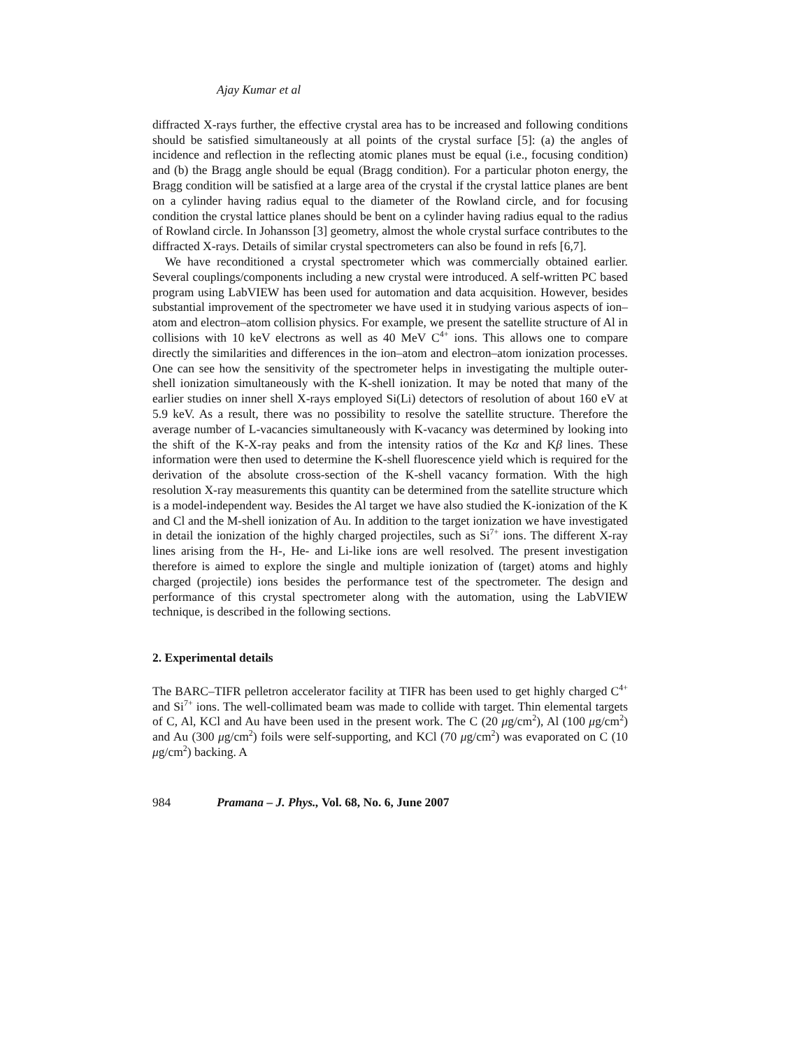Ajay Kumar et al
diffracted X-rays further, the effective crystal area has to be increased and following conditions should be satisfied simultaneously at all points of the crystal surface [5]: (a) the angles of incidence and reflection in the reflecting atomic planes must be equal (i.e., focusing condition) and (b) the Bragg angle should be equal (Bragg condition). For a particular photon energy, the Bragg condition will be satisfied at a large area of the crystal if the crystal lattice planes are bent on a cylinder having radius equal to the diameter of the Rowland circle, and for focusing condition the crystal lattice planes should be bent on a cylinder having radius equal to the radius of Rowland circle. In Johansson [3] geometry, almost the whole crystal surface contributes to the diffracted X-rays. Details of similar crystal spectrometers can also be found in refs [6,7].
We have reconditioned a crystal spectrometer which was commercially obtained earlier. Several couplings/components including a new crystal were introduced. A self-written PC based program using LabVIEW has been used for automation and data acquisition. However, besides substantial improvement of the spectrometer we have used it in studying various aspects of ion–atom and electron–atom collision physics. For example, we present the satellite structure of Al in collisions with 10 keV electrons as well as 40 MeV C<sup>4+</sup> ions. This allows one to compare directly the similarities and differences in the ion–atom and electron–atom ionization processes. One can see how the sensitivity of the spectrometer helps in investigating the multiple outer-shell ionization simultaneously with the K-shell ionization. It may be noted that many of the earlier studies on inner shell X-rays employed Si(Li) detectors of resolution of about 160 eV at 5.9 keV. As a result, there was no possibility to resolve the satellite structure. Therefore the average number of L-vacancies simultaneously with K-vacancy was determined by looking into the shift of the K-X-ray peaks and from the intensity ratios of the Kα and Kβ lines. These information were then used to determine the K-shell fluorescence yield which is required for the derivation of the absolute cross-section of the K-shell vacancy formation. With the high resolution X-ray measurements this quantity can be determined from the satellite structure which is a model-independent way. Besides the Al target we have also studied the K-ionization of the K and Cl and the M-shell ionization of Au. In addition to the target ionization we have investigated in detail the ionization of the highly charged projectiles, such as Si<sup>7+</sup> ions. The different X-ray lines arising from the H-, He- and Li-like ions are well resolved. The present investigation therefore is aimed to explore the single and multiple ionization of (target) atoms and highly charged (projectile) ions besides the performance test of the spectrometer. The design and performance of this crystal spectrometer along with the automation, using the LabVIEW technique, is described in the following sections.
2. Experimental details
The BARC–TIFR pelletron accelerator facility at TIFR has been used to get highly charged C<sup>4+</sup> and Si<sup>7+</sup> ions. The well-collimated beam was made to collide with target. Thin elemental targets of C, Al, KCl and Au have been used in the present work. The C (20 μg/cm<sup>2</sup>), Al (100 μg/cm<sup>2</sup>) and Au (300 μg/cm<sup>2</sup>) foils were self-supporting, and KCl (70 μg/cm<sup>2</sup>) was evaporated on C (10 μg/cm<sup>2</sup>) backing. A
984 Pramana – J. Phys., Vol. 68, No. 6, June 2007